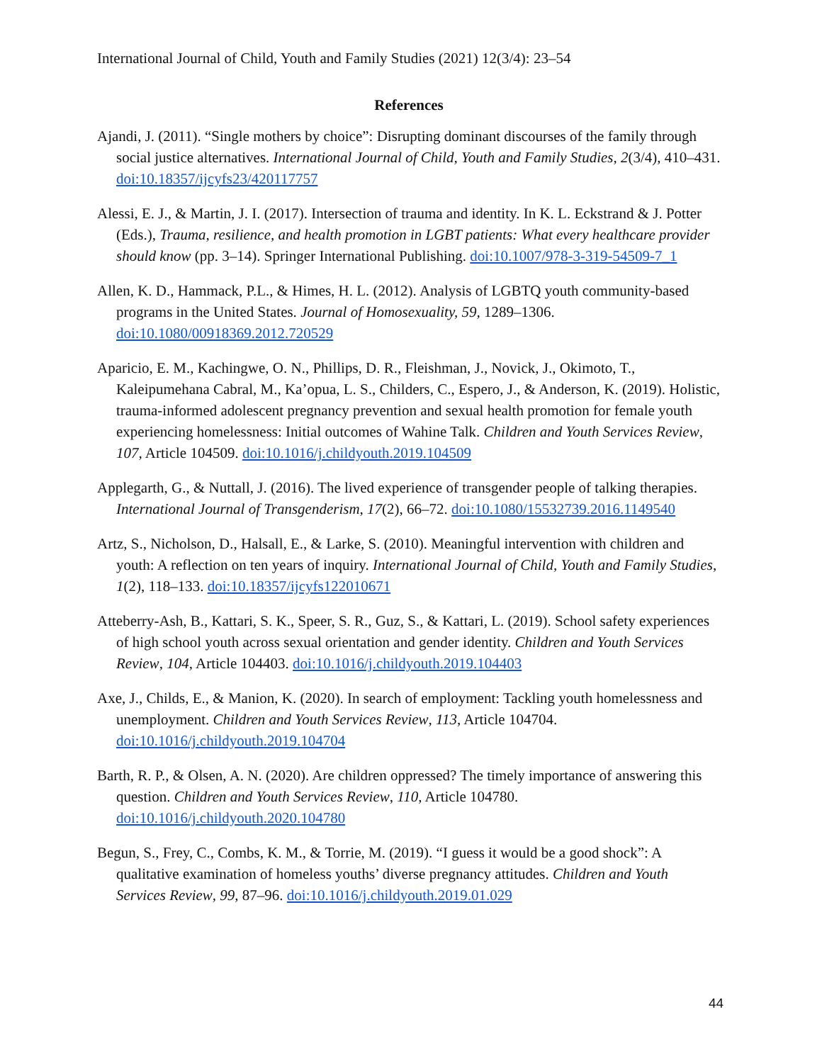International Journal of Child, Youth and Family Studies (2021) 12(3/4): 23–54
References
Ajandi, J. (2011). “Single mothers by choice”: Disrupting dominant discourses of the family through social justice alternatives. International Journal of Child, Youth and Family Studies, 2(3/4), 410–431. doi:10.18357/ijcyfs23/420117757
Alessi, E. J., & Martin, J. I. (2017). Intersection of trauma and identity. In K. L. Eckstrand & J. Potter (Eds.), Trauma, resilience, and health promotion in LGBT patients: What every healthcare provider should know (pp. 3–14). Springer International Publishing. doi:10.1007/978-3-319-54509-7_1
Allen, K. D., Hammack, P.L., & Himes, H. L. (2012). Analysis of LGBTQ youth community-based programs in the United States. Journal of Homosexuality, 59, 1289–1306. doi:10.1080/00918369.2012.720529
Aparicio, E. M., Kachingwe, O. N., Phillips, D. R., Fleishman, J., Novick, J., Okimoto, T., Kaleipumehana Cabral, M., Ka’opua, L. S., Childers, C., Espero, J., & Anderson, K. (2019). Holistic, trauma-informed adolescent pregnancy prevention and sexual health promotion for female youth experiencing homelessness: Initial outcomes of Wahine Talk. Children and Youth Services Review, 107, Article 104509. doi:10.1016/j.childyouth.2019.104509
Applegarth, G., & Nuttall, J. (2016). The lived experience of transgender people of talking therapies. International Journal of Transgenderism, 17(2), 66–72. doi:10.1080/15532739.2016.1149540
Artz, S., Nicholson, D., Halsall, E., & Larke, S. (2010). Meaningful intervention with children and youth: A reflection on ten years of inquiry. International Journal of Child, Youth and Family Studies, 1(2), 118–133. doi:10.18357/ijcyfs122010671
Atteberry-Ash, B., Kattari, S. K., Speer, S. R., Guz, S., & Kattari, L. (2019). School safety experiences of high school youth across sexual orientation and gender identity. Children and Youth Services Review, 104, Article 104403. doi:10.1016/j.childyouth.2019.104403
Axe, J., Childs, E., & Manion, K. (2020). In search of employment: Tackling youth homelessness and unemployment. Children and Youth Services Review, 113, Article 104704. doi:10.1016/j.childyouth.2019.104704
Barth, R. P., & Olsen, A. N. (2020). Are children oppressed? The timely importance of answering this question. Children and Youth Services Review, 110, Article 104780. doi:10.1016/j.childyouth.2020.104780
Begun, S., Frey, C., Combs, K. M., & Torrie, M. (2019). “I guess it would be a good shock”: A qualitative examination of homeless youths’ diverse pregnancy attitudes. Children and Youth Services Review, 99, 87–96. doi:10.1016/j.childyouth.2019.01.029
44